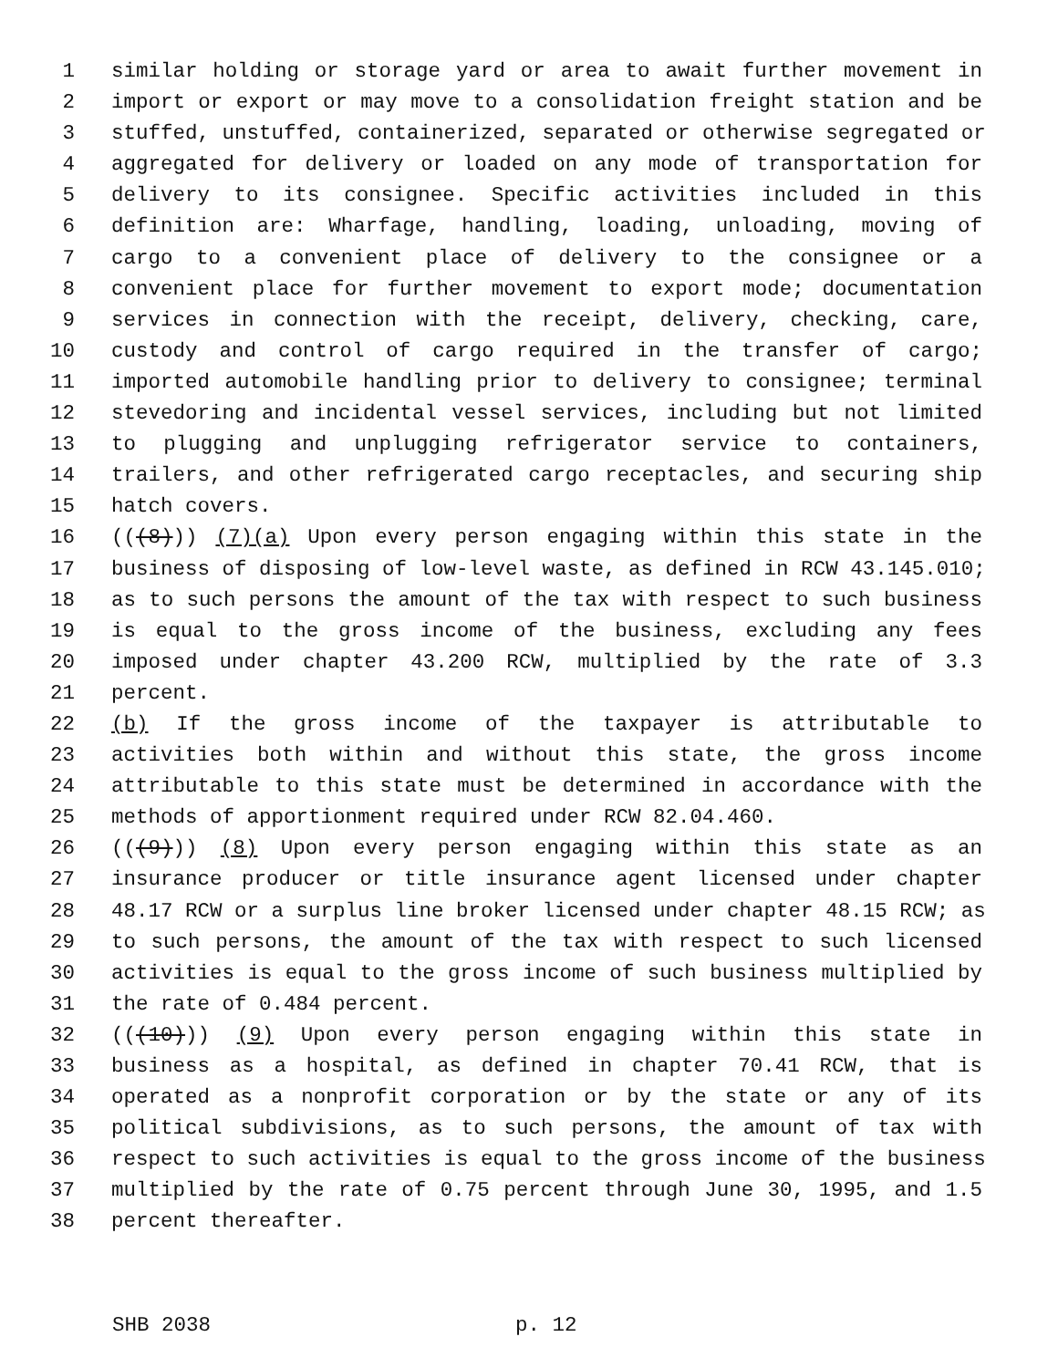1 similar holding or storage yard or area to await further movement in
2 import or export or may move to a consolidation freight station and be
3 stuffed, unstuffed, containerized, separated or otherwise segregated or
4 aggregated for delivery or loaded on any mode of transportation for
5 delivery to its consignee. Specific activities included in this
6 definition are: Wharfage, handling, loading, unloading, moving of
7 cargo to a convenient place of delivery to the consignee or a
8 convenient place for further movement to export mode; documentation
9 services in connection with the receipt, delivery, checking, care,
10 custody and control of cargo required in the transfer of cargo;
11 imported automobile handling prior to delivery to consignee; terminal
12 stevedoring and incidental vessel services, including but not limited
13 to plugging and unplugging refrigerator service to containers,
14 trailers, and other refrigerated cargo receptacles, and securing ship
15 hatch covers.
16 (((8))) (7)(a) Upon every person engaging within this state in the
17 business of disposing of low-level waste, as defined in RCW 43.145.010;
18 as to such persons the amount of the tax with respect to such business
19 is equal to the gross income of the business, excluding any fees
20 imposed under chapter 43.200 RCW, multiplied by the rate of 3.3
21 percent.
22 (b) If the gross income of the taxpayer is attributable to
23 activities both within and without this state, the gross income
24 attributable to this state must be determined in accordance with the
25 methods of apportionment required under RCW 82.04.460.
26 (((9))) (8) Upon every person engaging within this state as an
27 insurance producer or title insurance agent licensed under chapter
28 48.17 RCW or a surplus line broker licensed under chapter 48.15 RCW; as
29 to such persons, the amount of the tax with respect to such licensed
30 activities is equal to the gross income of such business multiplied by
31 the rate of 0.484 percent.
32 (((10))) (9) Upon every person engaging within this state in
33 business as a hospital, as defined in chapter 70.41 RCW, that is
34 operated as a nonprofit corporation or by the state or any of its
35 political subdivisions, as to such persons, the amount of tax with
36 respect to such activities is equal to the gross income of the business
37 multiplied by the rate of 0.75 percent through June 30, 1995, and 1.5
38 percent thereafter.
SHB 2038 p. 12